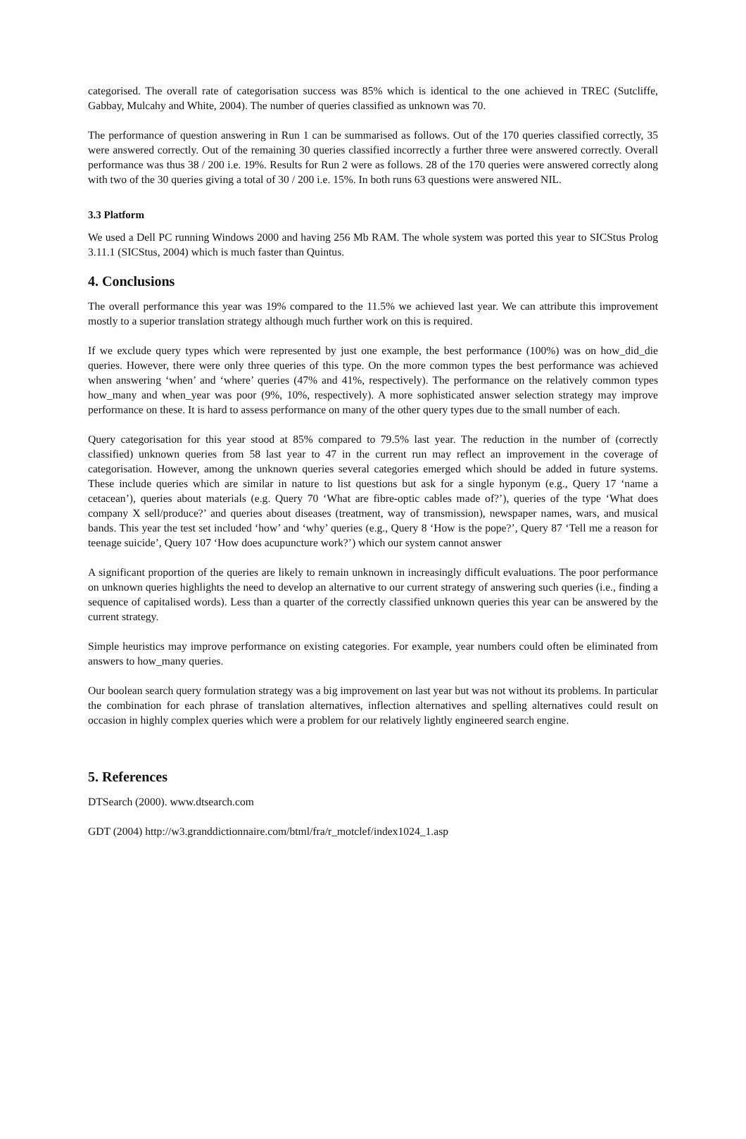categorised. The overall rate of categorisation success was 85% which is identical to the one achieved in TREC (Sutcliffe, Gabbay, Mulcahy and White, 2004). The number of queries classified as unknown was 70.
The performance of question answering in Run 1 can be summarised as follows. Out of the 170 queries classified correctly, 35 were answered correctly. Out of the remaining 30 queries classified incorrectly a further three were answered correctly. Overall performance was thus 38 / 200 i.e. 19%. Results for Run 2 were as follows. 28 of the 170 queries were answered correctly along with two of the 30 queries giving a total of 30 / 200 i.e. 15%. In both runs 63 questions were answered NIL.
3.3 Platform
We used a Dell PC running Windows 2000 and having 256 Mb RAM. The whole system was ported this year to SICStus Prolog 3.11.1 (SICStus, 2004) which is much faster than Quintus.
4. Conclusions
The overall performance this year was 19% compared to the 11.5% we achieved last year. We can attribute this improvement mostly to a superior translation strategy although much further work on this is required.
If we exclude query types which were represented by just one example, the best performance (100%) was on how_did_die queries. However, there were only three queries of this type. On the more common types the best performance was achieved when answering ‘when’ and ‘where’ queries (47% and 41%, respectively). The performance on the relatively common types how_many and when_year was poor (9%, 10%, respectively). A more sophisticated answer selection strategy may improve performance on these. It is hard to assess performance on many of the other query types due to the small number of each.
Query categorisation for this year stood at 85% compared to 79.5% last year. The reduction in the number of (correctly classified) unknown queries from 58 last year to 47 in the current run may reflect an improvement in the coverage of categorisation. However, among the unknown queries several categories emerged which should be added in future systems. These include queries which are similar in nature to list questions but ask for a single hyponym (e.g., Query 17 ‘name a cetacean’), queries about materials (e.g. Query 70 ‘What are fibre-optic cables made of?’), queries of the type ‘What does company X sell/produce?’ and queries about diseases (treatment, way of transmission), newspaper names, wars, and musical bands. This year the test set included ‘how’ and ‘why’ queries (e.g., Query 8 ‘How is the pope?’, Query 87 ‘Tell me a reason for teenage suicide’, Query 107 ‘How does acupuncture work?’) which our system cannot answer
A significant proportion of the queries are likely to remain unknown in increasingly difficult evaluations. The poor performance on unknown queries highlights the need to develop an alternative to our current strategy of answering such queries (i.e., finding a sequence of capitalised words). Less than a quarter of the correctly classified unknown queries this year can be answered by the current strategy.
Simple heuristics may improve performance on existing categories. For example, year numbers could often be eliminated from answers to how_many queries.
Our boolean search query formulation strategy was a big improvement on last year but was not without its problems. In particular the combination for each phrase of translation alternatives, inflection alternatives and spelling alternatives could result on occasion in highly complex queries which were a problem for our relatively lightly engineered search engine.
5. References
DTSearch (2000). www.dtsearch.com
GDT (2004) http://w3.granddictionnaire.com/btml/fra/r_motclef/index1024_1.asp